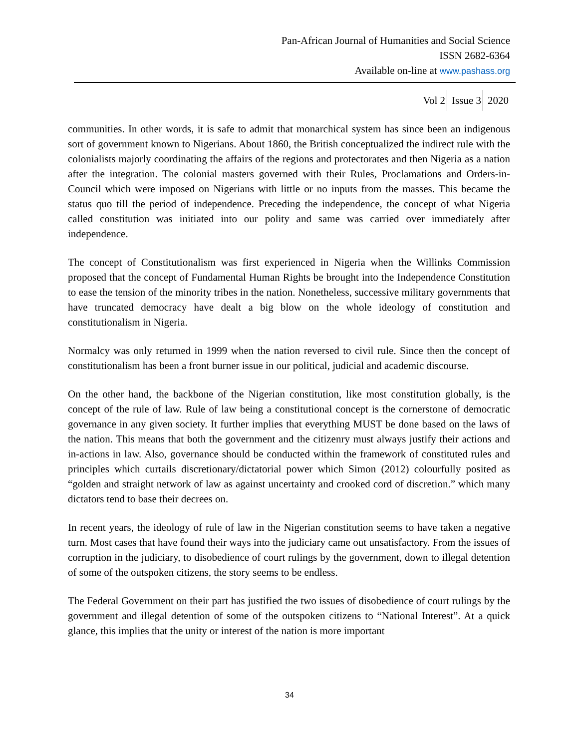Pan-African Journal of Humanities and Social Science
ISSN 2682-6364
Available on-line at www.pashass.org
Vol 2 Issue 3 2020
communities. In other words, it is safe to admit that monarchical system has since been an indigenous sort of government known to Nigerians. About 1860, the British conceptualized the indirect rule with the colonialists majorly coordinating the affairs of the regions and protectorates and then Nigeria as a nation after the integration. The colonial masters governed with their Rules, Proclamations and Orders-in-Council which were imposed on Nigerians with little or no inputs from the masses. This became the status quo till the period of independence. Preceding the independence, the concept of what Nigeria called constitution was initiated into our polity and same was carried over immediately after independence.
The concept of Constitutionalism was first experienced in Nigeria when the Willinks Commission proposed that the concept of Fundamental Human Rights be brought into the Independence Constitution to ease the tension of the minority tribes in the nation. Nonetheless, successive military governments that have truncated democracy have dealt a big blow on the whole ideology of constitution and constitutionalism in Nigeria.
Normalcy was only returned in 1999 when the nation reversed to civil rule. Since then the concept of constitutionalism has been a front burner issue in our political, judicial and academic discourse.
On the other hand, the backbone of the Nigerian constitution, like most constitution globally, is the concept of the rule of law. Rule of law being a constitutional concept is the cornerstone of democratic governance in any given society. It further implies that everything MUST be done based on the laws of the nation. This means that both the government and the citizenry must always justify their actions and in-actions in law. Also, governance should be conducted within the framework of constituted rules and principles which curtails discretionary/dictatorial power which Simon (2012) colourfully posited as “golden and straight network of law as against uncertainty and crooked cord of discretion.” which many dictators tend to base their decrees on.
In recent years, the ideology of rule of law in the Nigerian constitution seems to have taken a negative turn. Most cases that have found their ways into the judiciary came out unsatisfactory. From the issues of corruption in the judiciary, to disobedience of court rulings by the government, down to illegal detention of some of the outspoken citizens, the story seems to be endless.
The Federal Government on their part has justified the two issues of disobedience of court rulings by the government and illegal detention of some of the outspoken citizens to “National Interest”. At a quick glance, this implies that the unity or interest of the nation is more important
34